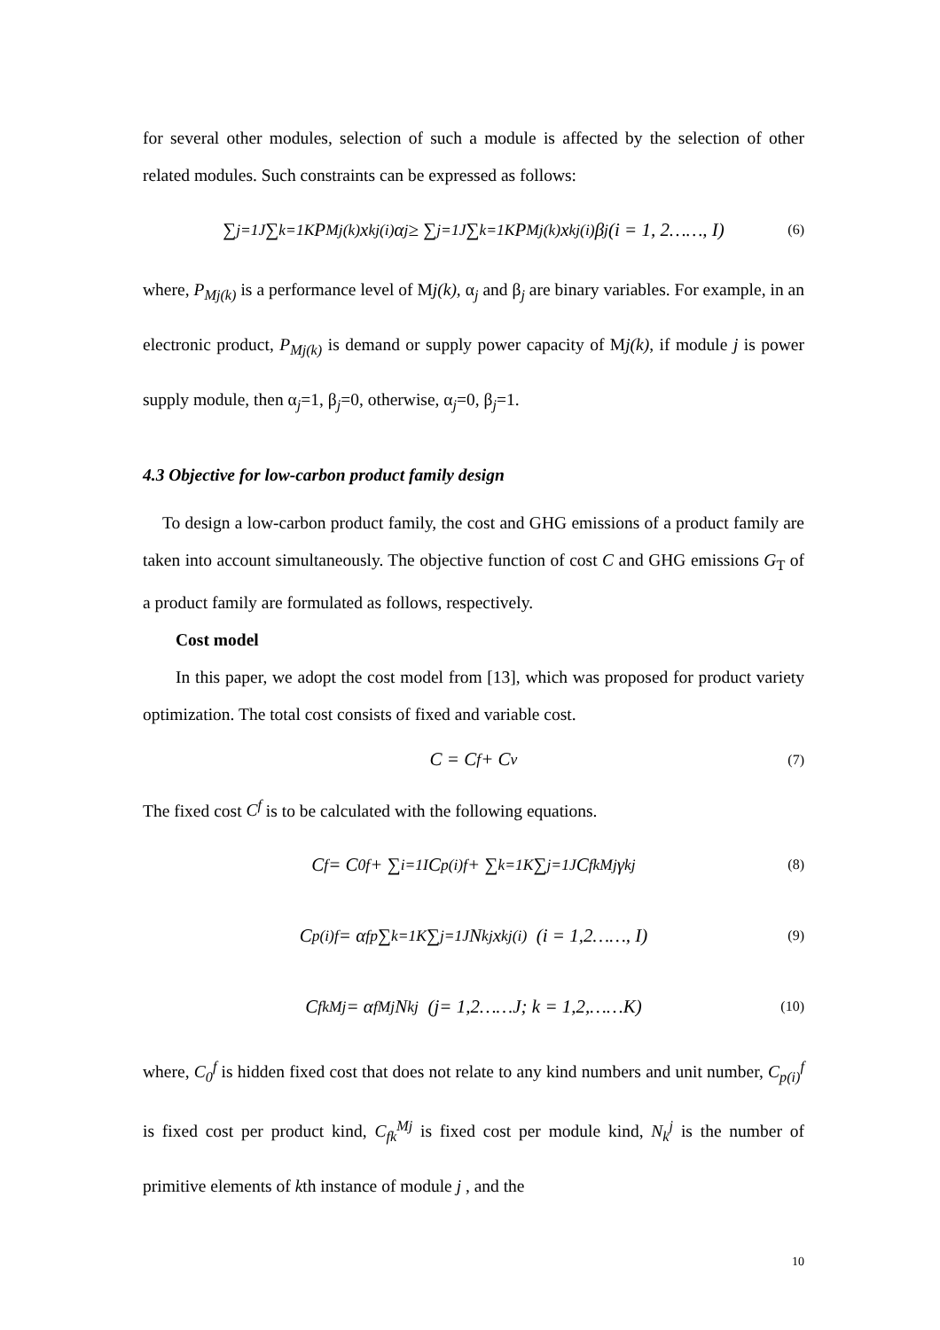for several other modules, selection of such a module is affected by the selection of other related modules. Such constraints can be expressed as follows:
∑<sub>j=1</sub><sup>J</sup> ∑<sub>k=1</sub><sup>K</sup> P<sub>Mj(k)</sub>x<sub>k</sub><sup>j(i)</sup>α<sub>j</sub> ≥ ∑<sub>j=1</sub><sup>J</sup> ∑<sub>k=1</sub><sup>K</sup> P<sub>Mj(k)</sub>x<sub>k</sub><sup>j(i)</sup>β<sub>j</sub> (i = 1, 2……, I) (6)
where, P<sub>Mj(k)</sub> is a performance level of Mj(k), α<sub>j</sub> and β<sub>j</sub> are binary variables. For example, in an electronic product, P<sub>Mj(k)</sub> is demand or supply power capacity of Mj(k), if module j is power supply module, then α<sub>j</sub>=1, β<sub>j</sub>=0, otherwise, α<sub>j</sub>=0, β<sub>j</sub>=1.
4.3 Objective for low-carbon product family design
To design a low-carbon product family, the cost and GHG emissions of a product family are taken into account simultaneously. The objective function of cost C and GHG emissions G<sub>T</sub> of a product family are formulated as follows, respectively.
Cost model
In this paper, we adopt the cost model from [13], which was proposed for product variety optimization. The total cost consists of fixed and variable cost.
C = C<sup>f</sup> + C<sup>v</sup> (7)
The fixed cost C<sup>f</sup> is to be calculated with the following equations.
C<sup>f</sup> = C<sub>0</sub><sup>f</sup> + ∑<sub>i=1</sub><sup>I</sup> C<sub>p(i)</sub><sup>f</sup> + ∑<sub>k=1</sub><sup>K</sup> ∑<sub>j=1</sub><sup>J</sup> C<sub>fk</sub><sup>Mj</sup>γ<sub>k</sub><sup>j</sup> (8)
C<sub>p(i)</sub><sup>f</sup> = α<sub>f</sub><sup>p</sup> ∑<sub>k=1</sub><sup>K</sup> ∑<sub>j=1</sub><sup>J</sup> N<sub>k</sub><sup>j</sup>x<sub>k</sub><sup>j(i)</sup> (i = 1,2……, I) (9)
C<sub>fk</sub><sup>Mj</sup> = α<sub>f</sub><sup>Mj</sup>N<sub>k</sub><sup>j</sup> (j= 1,2……J; k = 1,2,……K) (10)
where, C<sub>0</sub><sup>f</sup> is hidden fixed cost that does not relate to any kind numbers and unit number, C<sub>p(i)</sub><sup>f</sup> is fixed cost per product kind, C<sub>fk</sub><sup>Mj</sup> is fixed cost per module kind, N<sub>k</sub><sup>j</sup> is the number of primitive elements of kth instance of module j , and the
10